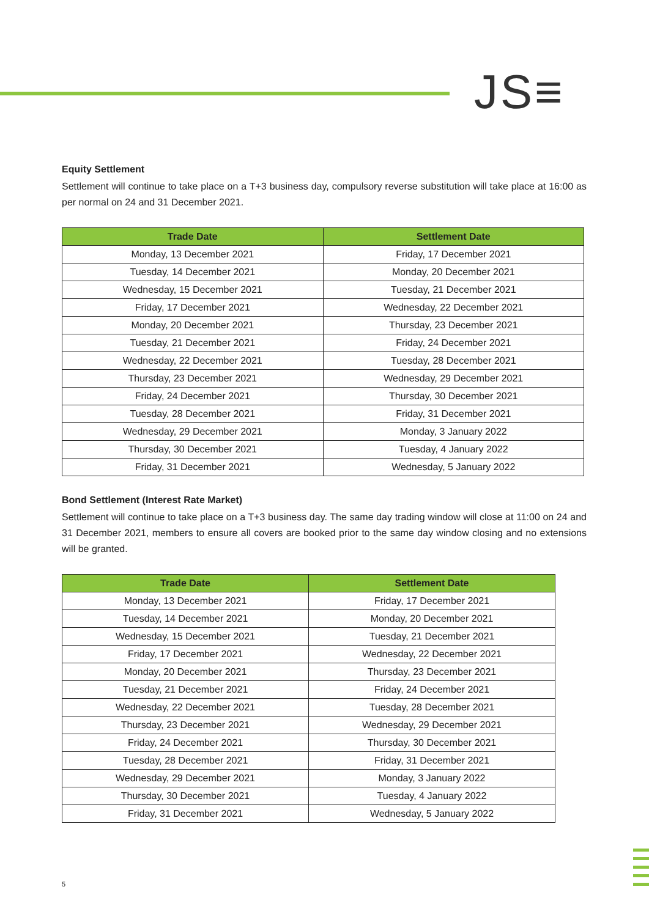JS≡
Equity Settlement
Settlement will continue to take place on a T+3 business day, compulsory reverse substitution will take place at 16:00 as per normal on 24 and 31 December 2021.
| Trade Date | Settlement Date |
| --- | --- |
| Monday, 13 December 2021 | Friday, 17 December 2021 |
| Tuesday, 14 December 2021 | Monday, 20 December 2021 |
| Wednesday, 15 December 2021 | Tuesday, 21 December 2021 |
| Friday, 17 December 2021 | Wednesday, 22 December 2021 |
| Monday, 20 December 2021 | Thursday, 23 December 2021 |
| Tuesday, 21 December 2021 | Friday, 24 December 2021 |
| Wednesday, 22 December 2021 | Tuesday, 28 December 2021 |
| Thursday, 23 December 2021 | Wednesday, 29 December 2021 |
| Friday, 24 December 2021 | Thursday, 30 December 2021 |
| Tuesday, 28 December 2021 | Friday, 31 December 2021 |
| Wednesday, 29 December 2021 | Monday, 3 January 2022 |
| Thursday, 30 December 2021 | Tuesday, 4 January 2022 |
| Friday, 31 December 2021 | Wednesday, 5 January 2022 |
Bond Settlement (Interest Rate Market)
Settlement will continue to take place on a T+3 business day. The same day trading window will close at 11:00 on 24 and 31 December 2021, members to ensure all covers are booked prior to the same day window closing and no extensions will be granted.
| Trade Date | Settlement Date |
| --- | --- |
| Monday, 13 December 2021 | Friday, 17 December 2021 |
| Tuesday, 14 December 2021 | Monday, 20 December 2021 |
| Wednesday, 15 December 2021 | Tuesday, 21 December 2021 |
| Friday, 17 December 2021 | Wednesday, 22 December 2021 |
| Monday, 20 December 2021 | Thursday, 23 December 2021 |
| Tuesday, 21 December 2021 | Friday, 24 December 2021 |
| Wednesday, 22 December 2021 | Tuesday, 28 December 2021 |
| Thursday, 23 December 2021 | Wednesday, 29 December 2021 |
| Friday, 24 December 2021 | Thursday, 30 December 2021 |
| Tuesday, 28 December 2021 | Friday, 31 December 2021 |
| Wednesday, 29 December 2021 | Monday, 3 January 2022 |
| Thursday, 30 December 2021 | Tuesday, 4 January 2022 |
| Friday, 31 December 2021 | Wednesday, 5 January 2022 |
5